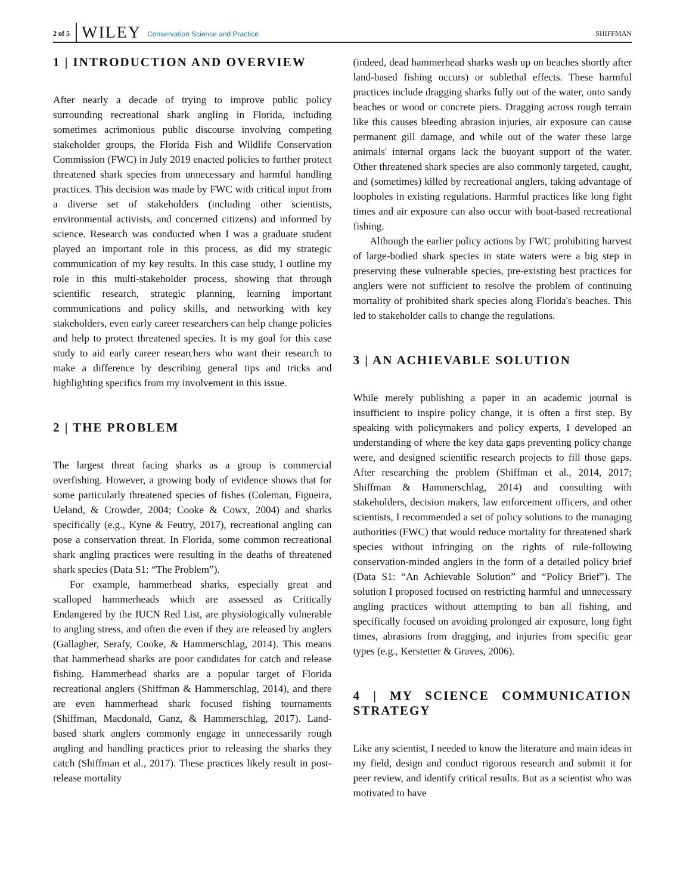2 of 5 WILEY Conservation Science and Practice SHIFFMAN
1 | INTRODUCTION AND OVERVIEW
After nearly a decade of trying to improve public policy surrounding recreational shark angling in Florida, including sometimes acrimonious public discourse involving competing stakeholder groups, the Florida Fish and Wildlife Conservation Commission (FWC) in July 2019 enacted policies to further protect threatened shark species from unnecessary and harmful handling practices. This decision was made by FWC with critical input from a diverse set of stakeholders (including other scientists, environmental activists, and concerned citizens) and informed by science. Research was conducted when I was a graduate student played an important role in this process, as did my strategic communication of my key results. In this case study, I outline my role in this multi-stakeholder process, showing that through scientific research, strategic planning, learning important communications and policy skills, and networking with key stakeholders, even early career researchers can help change policies and help to protect threatened species. It is my goal for this case study to aid early career researchers who want their research to make a difference by describing general tips and tricks and highlighting specifics from my involvement in this issue.
2 | THE PROBLEM
The largest threat facing sharks as a group is commercial overfishing. However, a growing body of evidence shows that for some particularly threatened species of fishes (Coleman, Figueira, Ueland, & Crowder, 2004; Cooke & Cowx, 2004) and sharks specifically (e.g., Kyne & Feutry, 2017), recreational angling can pose a conservation threat. In Florida, some common recreational shark angling practices were resulting in the deaths of threatened shark species (Data S1: “The Problem”).
For example, hammerhead sharks, especially great and scalloped hammerheads which are assessed as Critically Endangered by the IUCN Red List, are physiologically vulnerable to angling stress, and often die even if they are released by anglers (Gallagher, Serafy, Cooke, & Hammerschlag, 2014). This means that hammerhead sharks are poor candidates for catch and release fishing. Hammerhead sharks are a popular target of Florida recreational anglers (Shiffman & Hammerschlag, 2014), and there are even hammerhead shark focused fishing tournaments (Shiffman, Macdonald, Ganz, & Hammerschlag, 2017). Land-based shark anglers commonly engage in unnecessarily rough angling and handling practices prior to releasing the sharks they catch (Shiffman et al., 2017). These practices likely result in post-release mortality
(indeed, dead hammerhead sharks wash up on beaches shortly after land-based fishing occurs) or sublethal effects. These harmful practices include dragging sharks fully out of the water, onto sandy beaches or wood or concrete piers. Dragging across rough terrain like this causes bleeding abrasion injuries, air exposure can cause permanent gill damage, and while out of the water these large animals' internal organs lack the buoyant support of the water. Other threatened shark species are also commonly targeted, caught, and (sometimes) killed by recreational anglers, taking advantage of loopholes in existing regulations. Harmful practices like long fight times and air exposure can also occur with boat-based recreational fishing.
Although the earlier policy actions by FWC prohibiting harvest of large-bodied shark species in state waters were a big step in preserving these vulnerable species, pre-existing best practices for anglers were not sufficient to resolve the problem of continuing mortality of prohibited shark species along Florida's beaches. This led to stakeholder calls to change the regulations.
3 | AN ACHIEVABLE SOLUTION
While merely publishing a paper in an academic journal is insufficient to inspire policy change, it is often a first step. By speaking with policymakers and policy experts, I developed an understanding of where the key data gaps preventing policy change were, and designed scientific research projects to fill those gaps. After researching the problem (Shiffman et al., 2014, 2017; Shiffman & Hammerschlag, 2014) and consulting with stakeholders, decision makers, law enforcement officers, and other scientists, I recommended a set of policy solutions to the managing authorities (FWC) that would reduce mortality for threatened shark species without infringing on the rights of rule-following conservation-minded anglers in the form of a detailed policy brief (Data S1: “An Achievable Solution” and “Policy Brief”). The solution I proposed focused on restricting harmful and unnecessary angling practices without attempting to ban all fishing, and specifically focused on avoiding prolonged air exposure, long fight times, abrasions from dragging, and injuries from specific gear types (e.g., Kerstetter & Graves, 2006).
4 | MY SCIENCE COMMUNICATION STRATEGY
Like any scientist, I needed to know the literature and main ideas in my field, design and conduct rigorous research and submit it for peer review, and identify critical results. But as a scientist who was motivated to have